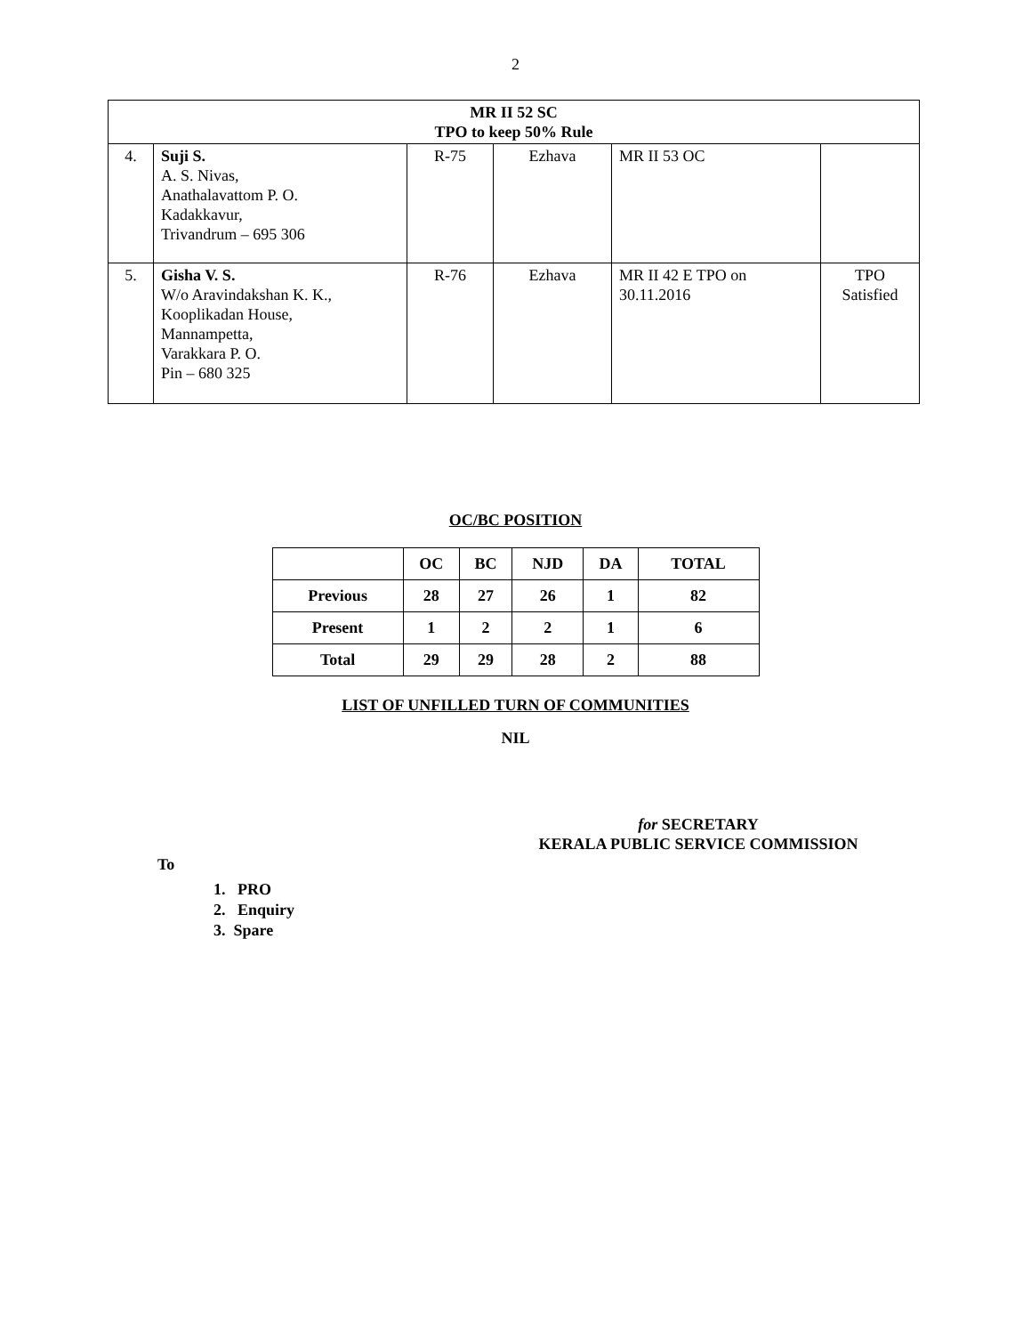2
| MR II 52 SC TPO to keep 50% Rule | | | | | |
| 4. | Suji S. A. S. Nivas, Anathalavattom P. O. Kadakkavur, Trivandrum – 695 306 | R-75 | Ezhava | MR II 53 OC | |
| 5. | Gisha V. S. W/o Aravindakshan K. K., Kooplikadan House, Mannampetta, Varakkara P. O. Pin – 680 325 | R-76 | Ezhava | MR II 42 E TPO on 30.11.2016 | TPO Satisfied |
OC/BC POSITION
| | OC | BC | NJD | DA | TOTAL |
| --- | --- | --- | --- | --- | --- |
| Previous | 28 | 27 | 26 | 1 | 82 |
| Present | 1 | 2 | 2 | 1 | 6 |
| Total | 29 | 29 | 28 | 2 | 88 |
LIST OF UNFILLED TURN OF COMMUNITIES
NIL
for SECRETARY
KERALA PUBLIC SERVICE COMMISSION
To
1. PRO
2. Enquiry
3. Spare